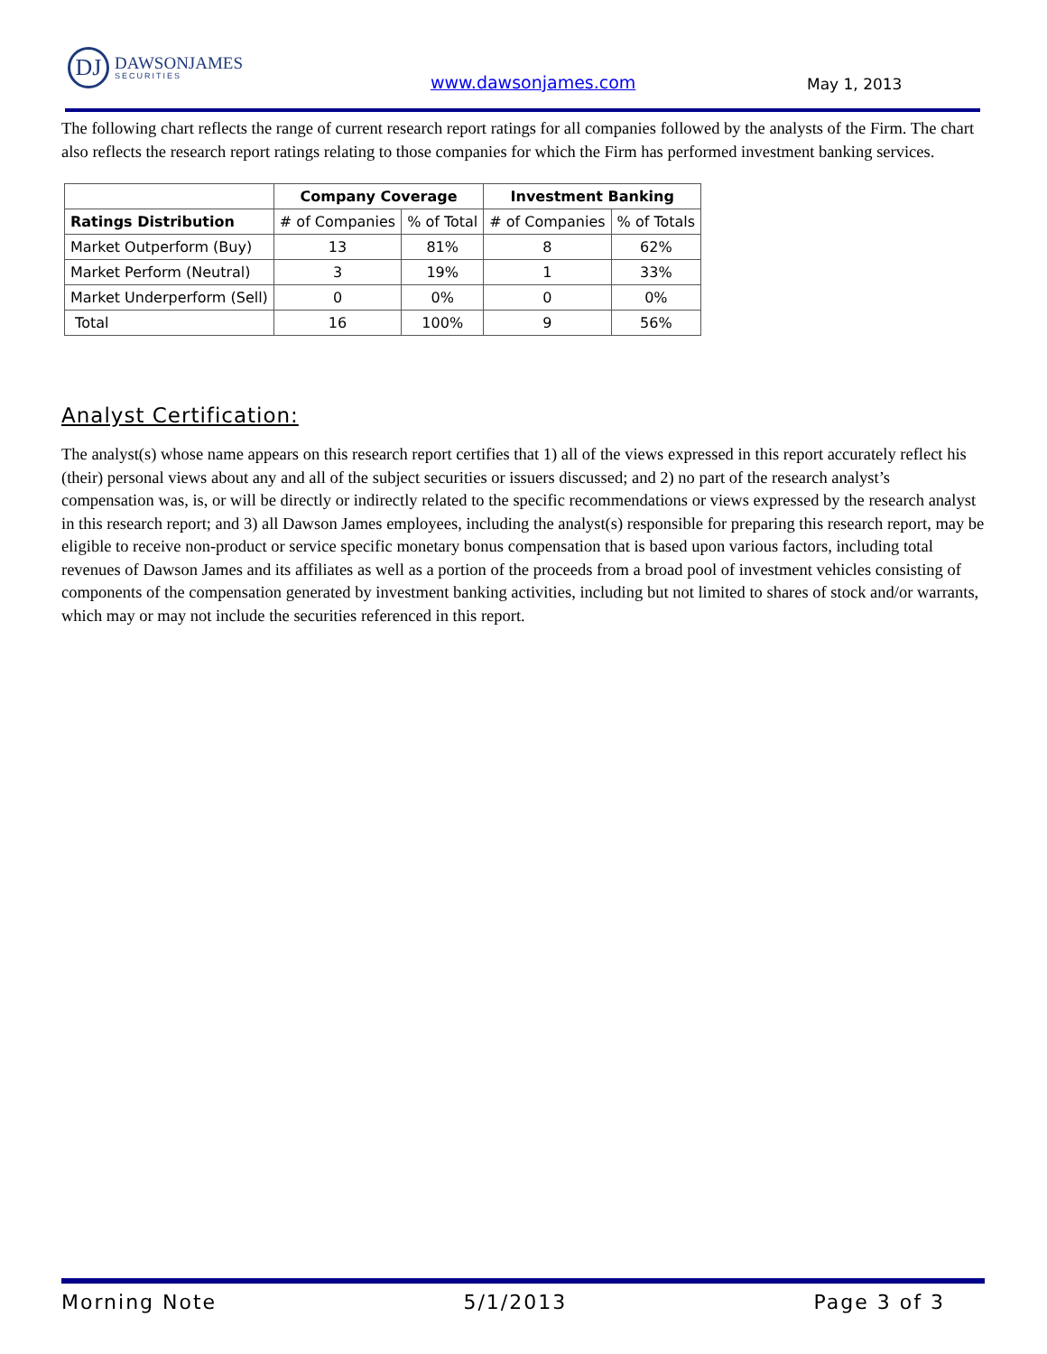DJ
DAWSONJAMES
SECURITIES
www.dawsonjames.com May 1, 2013
The following chart reflects the range of current research report ratings for all companies followed by the analysts of the Firm. The chart also reflects the research report ratings relating to those companies for which the Firm has performed investment banking services.
| | Company Coverage | | Investment Banking | |
| --- | --- | --- | --- | --- |
| Ratings Distribution | # of Companies | % of Total | # of Companies | % of Totals |
| Market Outperform (Buy) | 13 | 81% | 8 | 62% |
| Market Perform (Neutral) | 3 | 19% | 1 | 33% |
| Market Underperform (Sell) | 0 | 0% | 0 | 0% |
| Total | 16 | 100% | 9 | 56% |
Analyst Certification:
The analyst(s) whose name appears on this research report certifies that 1) all of the views expressed in this report accurately reflect his (their) personal views about any and all of the subject securities or issuers discussed; and 2) no part of the research analyst’s compensation was, is, or will be directly or indirectly related to the specific recommendations or views expressed by the research analyst in this research report; and 3) all Dawson James employees, including the analyst(s) responsible for preparing this research report, may be eligible to receive non-product or service specific monetary bonus compensation that is based upon various factors, including total revenues of Dawson James and its affiliates as well as a portion of the proceeds from a broad pool of investment vehicles consisting of components of the compensation generated by investment banking activities, including but not limited to shares of stock and/or warrants, which may or may not include the securities referenced in this report.
Morning Note 5/1/2013 Page 3 of 3